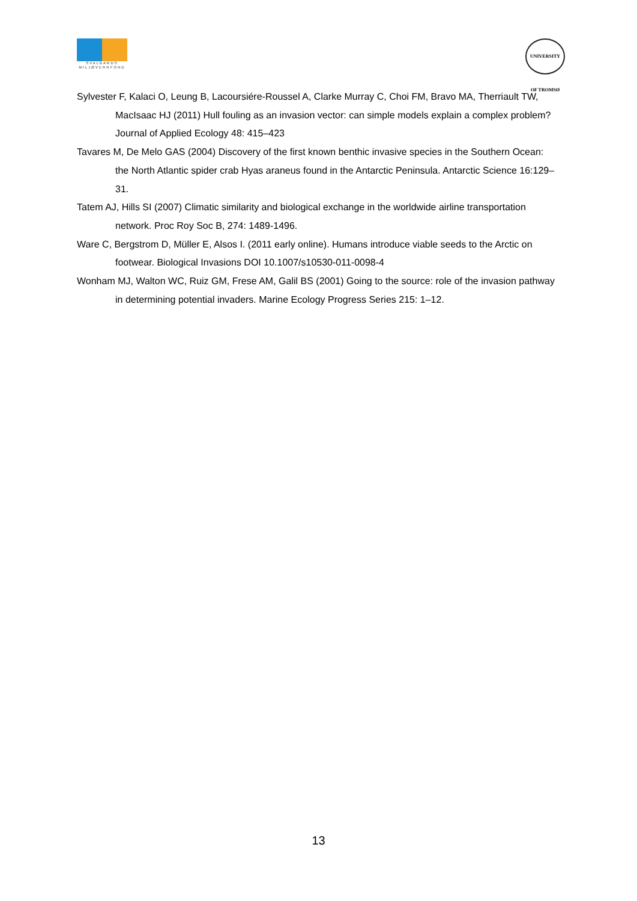SVALBARDS
MILJØVERNFOND
UNIVERSITY OF TROMSØ
Sylvester F, Kalaci O, Leung B, Lacoursiére-Roussel A, Clarke Murray C, Choi FM, Bravo MA, Therriault TW, MacIsaac HJ (2011) Hull fouling as an invasion vector: can simple models explain a complex problem? Journal of Applied Ecology 48: 415–423
Tavares M, De Melo GAS (2004) Discovery of the first known benthic invasive species in the Southern Ocean: the North Atlantic spider crab Hyas araneus found in the Antarctic Peninsula. Antarctic Science 16:129–31.
Tatem AJ, Hills SI (2007) Climatic similarity and biological exchange in the worldwide airline transportation network. Proc Roy Soc B, 274: 1489-1496.
Ware C, Bergstrom D, Müller E, Alsos I. (2011 early online). Humans introduce viable seeds to the Arctic on footwear. Biological Invasions DOI 10.1007/s10530-011-0098-4
Wonham MJ, Walton WC, Ruiz GM, Frese AM, Galil BS (2001) Going to the source: role of the invasion pathway in determining potential invaders. Marine Ecology Progress Series 215: 1–12.
13